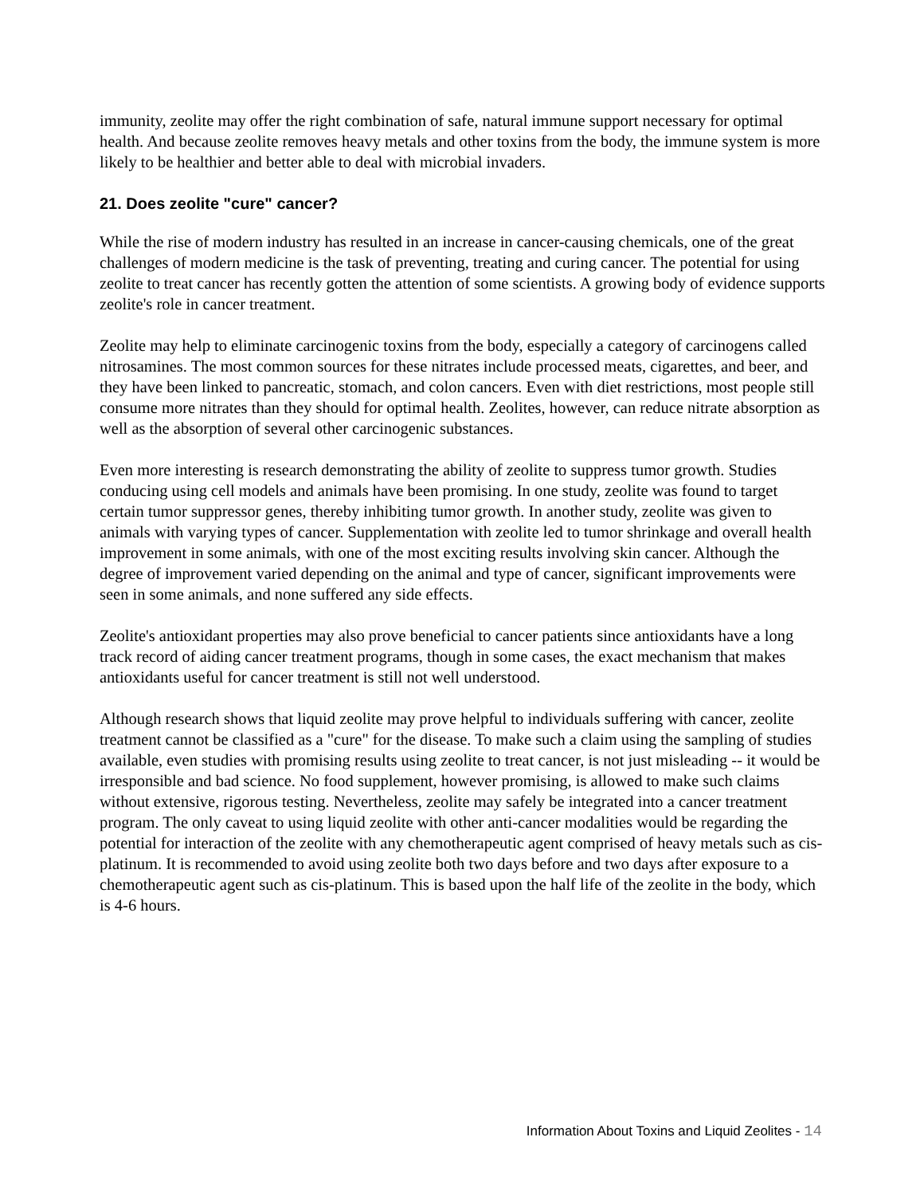immunity, zeolite may offer the right combination of safe, natural immune support necessary for optimal health. And because zeolite removes heavy metals and other toxins from the body, the immune system is more likely to be healthier and better able to deal with microbial invaders.
21. Does zeolite "cure" cancer?
While the rise of modern industry has resulted in an increase in cancer-causing chemicals, one of the great challenges of modern medicine is the task of preventing, treating and curing cancer. The potential for using zeolite to treat cancer has recently gotten the attention of some scientists. A growing body of evidence supports zeolite's role in cancer treatment.
Zeolite may help to eliminate carcinogenic toxins from the body, especially a category of carcinogens called nitrosamines. The most common sources for these nitrates include processed meats, cigarettes, and beer, and they have been linked to pancreatic, stomach, and colon cancers. Even with diet restrictions, most people still consume more nitrates than they should for optimal health. Zeolites, however, can reduce nitrate absorption as well as the absorption of several other carcinogenic substances.
Even more interesting is research demonstrating the ability of zeolite to suppress tumor growth. Studies conducing using cell models and animals have been promising. In one study, zeolite was found to target certain tumor suppressor genes, thereby inhibiting tumor growth. In another study, zeolite was given to animals with varying types of cancer. Supplementation with zeolite led to tumor shrinkage and overall health improvement in some animals, with one of the most exciting results involving skin cancer. Although the degree of improvement varied depending on the animal and type of cancer, significant improvements were seen in some animals, and none suffered any side effects.
Zeolite's antioxidant properties may also prove beneficial to cancer patients since antioxidants have a long track record of aiding cancer treatment programs, though in some cases, the exact mechanism that makes antioxidants useful for cancer treatment is still not well understood.
Although research shows that liquid zeolite may prove helpful to individuals suffering with cancer, zeolite treatment cannot be classified as a "cure" for the disease. To make such a claim using the sampling of studies available, even studies with promising results using zeolite to treat cancer, is not just misleading -- it would be irresponsible and bad science. No food supplement, however promising, is allowed to make such claims without extensive, rigorous testing. Nevertheless, zeolite may safely be integrated into a cancer treatment program. The only caveat to using liquid zeolite with other anti-cancer modalities would be regarding the potential for interaction of the zeolite with any chemotherapeutic agent comprised of heavy metals such as cis-platinum. It is recommended to avoid using zeolite both two days before and two days after exposure to a chemotherapeutic agent such as cis-platinum. This is based upon the half life of the zeolite in the body, which is 4-6 hours.
Information About Toxins and Liquid Zeolites - 14